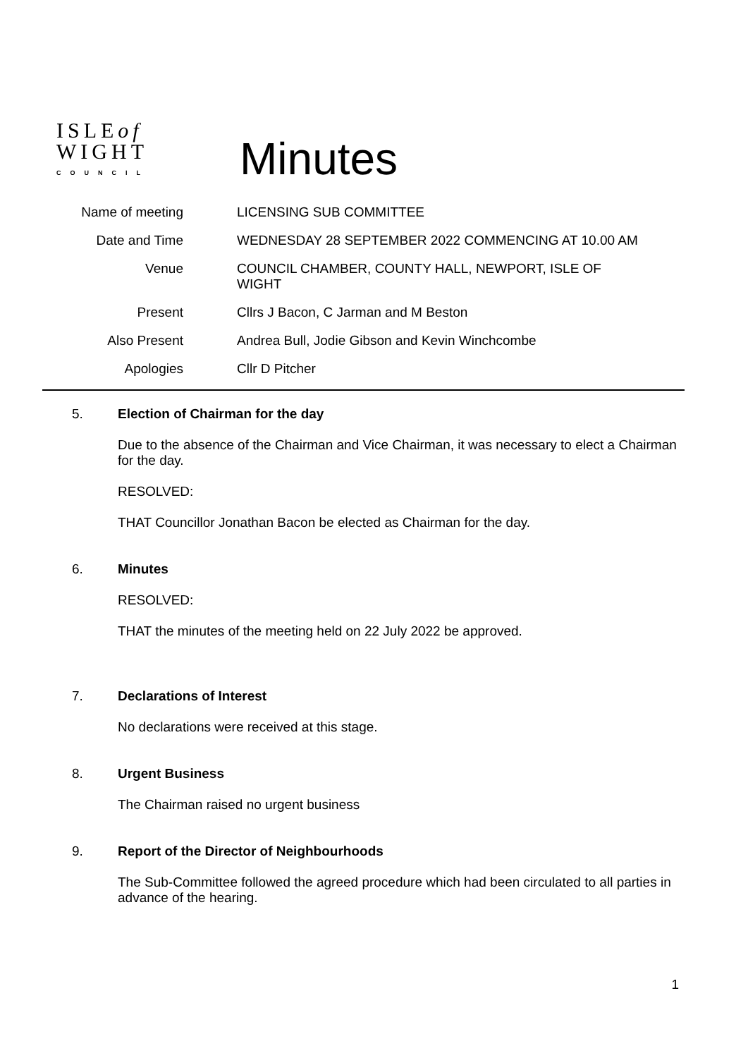ISLEof
WIGHT
COUNCIL
Minutes
| Name of meeting | LICENSING SUB COMMITTEE |
| Date and Time | WEDNESDAY 28 SEPTEMBER 2022 COMMENCING AT 10.00 AM |
| Venue | COUNCIL CHAMBER, COUNTY HALL, NEWPORT, ISLE OF WIGHT |
| Present | Cllrs J Bacon, C Jarman and M Beston |
| Also Present | Andrea Bull, Jodie Gibson and Kevin Winchcombe |
| Apologies | Cllr D Pitcher |
5. Election of Chairman for the day
Due to the absence of the Chairman and Vice Chairman, it was necessary to elect a Chairman for the day.
RESOLVED:
THAT Councillor Jonathan Bacon be elected as Chairman for the day.
6. Minutes
RESOLVED:
THAT the minutes of the meeting held on 22 July 2022 be approved.
7. Declarations of Interest
No declarations were received at this stage.
8. Urgent Business
The Chairman raised no urgent business
9. Report of the Director of Neighbourhoods
The Sub-Committee followed the agreed procedure which had been circulated to all parties in advance of the hearing.
1